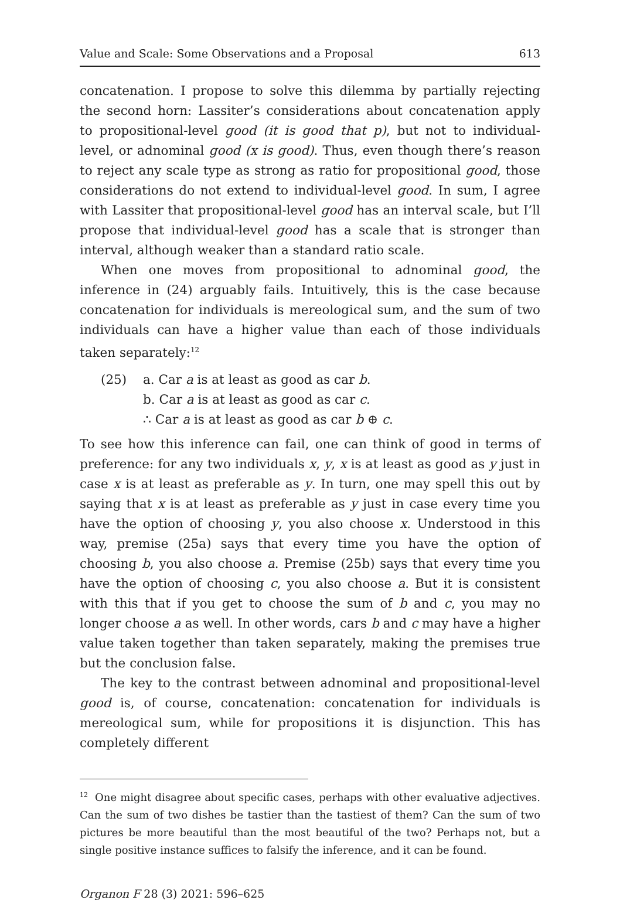Value and Scale: Some Observations and a Proposal 613
concatenation. I propose to solve this dilemma by partially rejecting the second horn: Lassiter’s considerations about concatenation apply to propositional-level good (it is good that p), but not to individual-level, or adnominal good (x is good). Thus, even though there’s reason to reject any scale type as strong as ratio for propositional good, those considerations do not extend to individual-level good. In sum, I agree with Lassiter that propositional-level good has an interval scale, but I’ll propose that individual-level good has a scale that is stronger than interval, although weaker than a standard ratio scale.
When one moves from propositional to adnominal good, the inference in (24) arguably fails. Intuitively, this is the case because concatenation for individuals is mereological sum, and the sum of two individuals can have a higher value than each of those individuals taken separately:<sup>12</sup>
(25) a. Car a is at least as good as car b.
b. Car a is at least as good as car c.
∴ Car a is at least as good as car b ⊕ c.
To see how this inference can fail, one can think of good in terms of preference: for any two individuals x, y, x is at least as good as y just in case x is at least as preferable as y. In turn, one may spell this out by saying that x is at least as preferable as y just in case every time you have the option of choosing y, you also choose x. Understood in this way, premise (25a) says that every time you have the option of choosing b, you also choose a. Premise (25b) says that every time you have the option of choosing c, you also choose a. But it is consistent with this that if you get to choose the sum of b and c, you may no longer choose a as well. In other words, cars b and c may have a higher value taken together than taken separately, making the premises true but the conclusion false.
The key to the contrast between adnominal and propositional-level good is, of course, concatenation: concatenation for individuals is mereological sum, while for propositions it is disjunction. This has completely different
<sup>12</sup> One might disagree about specific cases, perhaps with other evaluative adjectives. Can the sum of two dishes be tastier than the tastiest of them? Can the sum of two pictures be more beautiful than the most beautiful of the two? Perhaps not, but a single positive instance suffices to falsify the inference, and it can be found.
Organon F 28 (3) 2021: 596–625